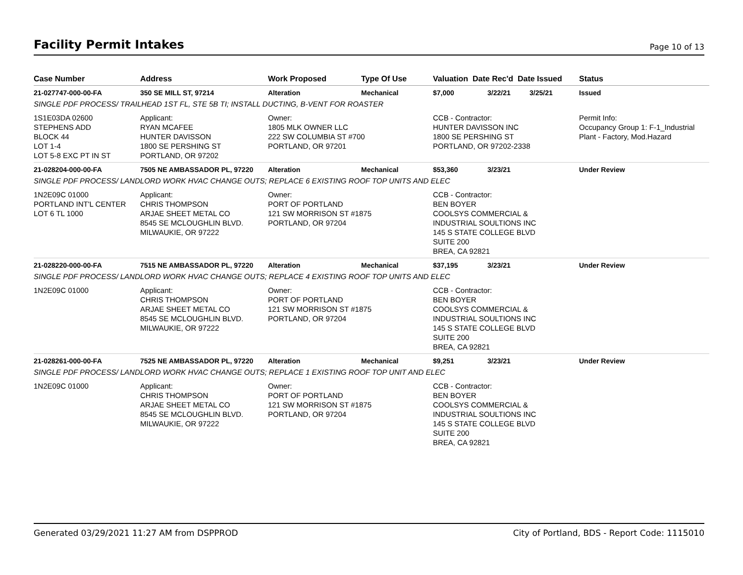Facility Permit Intakes
Page 10 of 13
| Case Number | Address | Work Proposed | Type Of Use | Valuation Date Rec'd Date Issued | | | Status |
| --- | --- | --- | --- | --- | --- | --- | --- |
| 21-027747-000-00-FA | 350 SE MILL ST, 97214 | Alteration | Mechanical | $7,000 | 3/22/21 | 3/25/21 | Issued |
| SINGLE PDF PROCESS/ TRAILHEAD 1ST FL, STE 5B TI; INSTALL DUCTING, B-VENT FOR ROASTER | | | | | | | |
| 1S1E03DA 02600 STEPHENS ADD BLOCK 44 LOT 1-4 LOT 5-8 EXC PT IN ST | Applicant: RYAN MCAFEE HUNTER DAVISSON 1800 SE PERSHING ST PORTLAND, OR 97202 | Owner: 1805 MLK OWNER LLC 222 SW COLUMBIA ST #700 PORTLAND, OR 97201 | | CCB - Contractor: HUNTER DAVISSON INC 1800 SE PERSHING ST PORTLAND, OR 97202-2338 | | | Permit Info: Occupancy Group 1: F-1_Industrial Plant - Factory, Mod.Hazard |
| 21-028204-000-00-FA | 7505 NE AMBASSADOR PL, 97220 | Alteration | Mechanical | $53,360 | 3/23/21 | | Under Review |
| SINGLE PDF PROCESS/ LANDLORD WORK HVAC CHANGE OUTS; REPLACE 6 EXISTING ROOF TOP UNITS AND ELEC | | | | | | | |
| 1N2E09C 01000 PORTLAND INT'L CENTER LOT 6 TL 1000 | Applicant: CHRIS THOMPSON ARJAE SHEET METAL CO 8545 SE MCLOUGHLIN BLVD. MILWAUKIE, OR 97222 | Owner: PORT OF PORTLAND 121 SW MORRISON ST #1875 PORTLAND, OR 97204 | | CCB - Contractor: BEN BOYER COOLSYS COMMERCIAL & INDUSTRIAL SOULTIONS INC 145 S STATE COLLEGE BLVD SUITE 200 BREA, CA 92821 | | | |
| 21-028220-000-00-FA | 7515 NE AMBASSADOR PL, 97220 | Alteration | Mechanical | $37,195 | 3/23/21 | | Under Review |
| SINGLE PDF PROCESS/ LANDLORD WORK HVAC CHANGE OUTS; REPLACE 4 EXISTING ROOF TOP UNITS AND ELEC | | | | | | | |
| 1N2E09C 01000 | Applicant: CHRIS THOMPSON ARJAE SHEET METAL CO 8545 SE MCLOUGHLIN BLVD. MILWAUKIE, OR 97222 | Owner: PORT OF PORTLAND 121 SW MORRISON ST #1875 PORTLAND, OR 97204 | | CCB - Contractor: BEN BOYER COOLSYS COMMERCIAL & INDUSTRIAL SOULTIONS INC 145 S STATE COLLEGE BLVD SUITE 200 BREA, CA 92821 | | | |
| 21-028261-000-00-FA | 7525 NE AMBASSADOR PL, 97220 | Alteration | Mechanical | $9,251 | 3/23/21 | | Under Review |
| SINGLE PDF PROCESS/ LANDLORD WORK HVAC CHANGE OUTS; REPLACE 1 EXISTING ROOF TOP UNIT AND ELEC | | | | | | | |
| 1N2E09C 01000 | Applicant: CHRIS THOMPSON ARJAE SHEET METAL CO 8545 SE MCLOUGHLIN BLVD. MILWAUKIE, OR 97222 | Owner: PORT OF PORTLAND 121 SW MORRISON ST #1875 PORTLAND, OR 97204 | | CCB - Contractor: BEN BOYER COOLSYS COMMERCIAL & INDUSTRIAL SOULTIONS INC 145 S STATE COLLEGE BLVD SUITE 200 BREA, CA 92821 | | | |
Generated 03/29/2021 11:27 AM from DSPPROD City of Portland, BDS - Report Code: 1115010